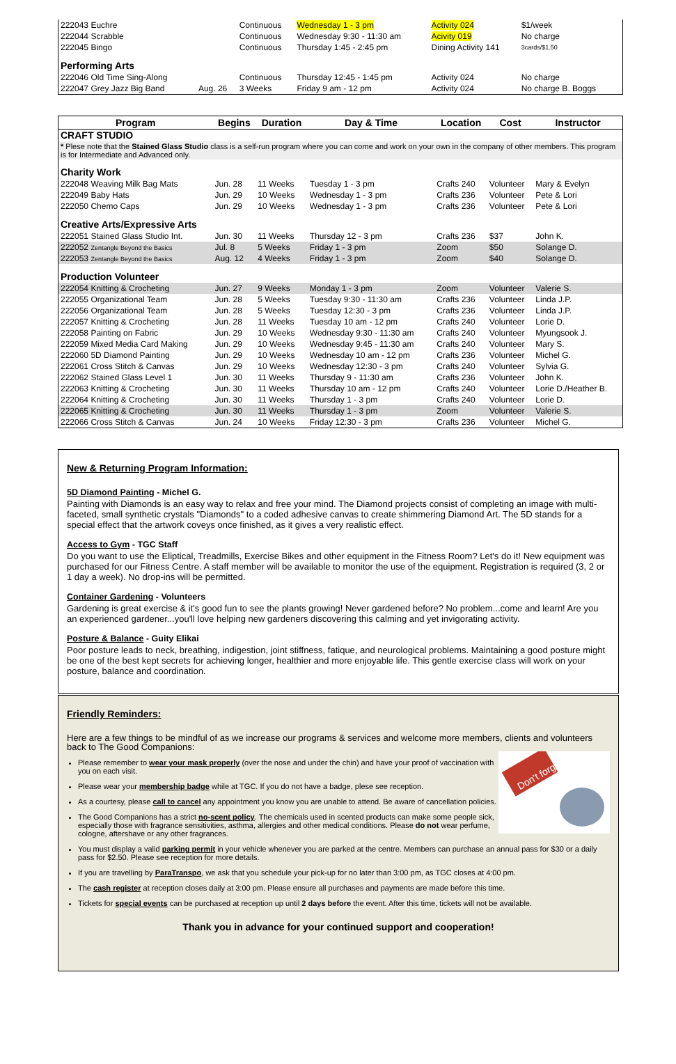| 222043 Euchre | | Continuous | Wednesday 1 - 3 pm | Activity 024 | $1/week | |
| 222044 Scrabble | | Continuous | Wednesday 9:30 - 11:30 am | Acivity 019 | No charge | |
| 222045 Bingo | | Continuous | Thursday 1:45 - 2:45 pm | Dining Activity 141 | 3cards/$1.50 | |
| Performing Arts | | | | | | |
| 222046 Old Time Sing-Along | | Continuous | Thursday 12:45 - 1:45 pm | Activity 024 | No charge | |
| 222047 Grey Jazz Big Band | Aug. 26 | 3 Weeks | Friday 9 am - 12 pm | Activity 024 | No charge B. Boggs | |
| Program | Begins | Duration | Day & Time | Location | Cost | Instructor |
| --- | --- | --- | --- | --- | --- | --- |
| CRAFT STUDIO | | | | | | |
| * Plese note that the Stained Glass Studio class is a self-run program where you can come and work on your own in the company of other members. This program is for Intermediate and Advanced only. | | | | | | |
| Charity Work | | | | | | |
| 222048 Weaving Milk Bag Mats | Jun. 28 | 11 Weeks | Tuesday 1 - 3 pm | Crafts 240 | Volunteer | Mary & Evelyn |
| 222049 Baby Hats | Jun. 29 | 10 Weeks | Wednesday 1 - 3 pm | Crafts 236 | Volunteer | Pete & Lori |
| 222050 Chemo Caps | Jun. 29 | 10 Weeks | Wednesday 1 - 3 pm | Crafts 236 | Volunteer | Pete & Lori |
| Creative Arts/Expressive Arts | | | | | | |
| 222051 Stained Glass Studio Int. | Jun. 30 | 11 Weeks | Thursday 12 - 3 pm | Crafts 236 | $37 | John K. |
| 222052 Zentangle Beyond the Basics | Jul. 8 | 5 Weeks | Friday 1 - 3 pm | Zoom | $50 | Solange D. |
| 222053 Zentangle Beyond the Basics | Aug. 12 | 4 Weeks | Friday 1 - 3 pm | Zoom | $40 | Solange D. |
| Production Volunteer | | | | | | |
| 222054 Knitting & Crocheting | Jun. 27 | 9 Weeks | Monday 1 - 3 pm | Zoom | Volunteer | Valerie S. |
| 222055 Organizational Team | Jun. 28 | 5 Weeks | Tuesday 9:30 - 11:30 am | Crafts 236 | Volunteer | Linda J.P. |
| 222056 Organizational Team | Jun. 28 | 5 Weeks | Tuesday 12:30 - 3 pm | Crafts 236 | Volunteer | Linda J.P. |
| 222057 Knitting & Crocheting | Jun. 28 | 11 Weeks | Tuesday 10 am - 12 pm | Crafts 240 | Volunteer | Lorie D. |
| 222058 Painting on Fabric | Jun. 29 | 10 Weeks | Wednesday 9:30 - 11:30 am | Crafts 240 | Volunteer | Myungsook J. |
| 222059 Mixed Media Card Making | Jun. 29 | 10 Weeks | Wednesday 9:45 - 11:30 am | Crafts 240 | Volunteer | Mary S. |
| 222060 5D Diamond Painting | Jun. 29 | 10 Weeks | Wednesday 10 am - 12 pm | Crafts 236 | Volunteer | Michel G. |
| 222061 Cross Stitch & Canvas | Jun. 29 | 10 Weeks | Wednesday 12:30 - 3 pm | Crafts 240 | Volunteer | Sylvia G. |
| 222062 Stained Glass Level 1 | Jun. 30 | 11 Weeks | Thursday 9 - 11:30 am | Crafts 236 | Volunteer | John K. |
| 222063 Knitting & Crocheting | Jun. 30 | 11 Weeks | Thursday 10 am - 12 pm | Crafts 240 | Volunteer | Lorie D./Heather B. |
| 222064 Knitting & Crocheting | Jun. 30 | 11 Weeks | Thursday 1 - 3 pm | Crafts 240 | Volunteer | Lorie D. |
| 222065 Knitting & Crocheting | Jun. 30 | 11 Weeks | Thursday 1 - 3 pm | Zoom | Volunteer | Valerie S. |
| 222066 Cross Stitch & Canvas | Jun. 24 | 10 Weeks | Friday 12:30 - 3 pm | Crafts 236 | Volunteer | Michel G. |
New & Returning Program Information:
5D Diamond Painting - Michel G.
Painting with Diamonds is an easy way to relax and free your mind. The Diamond projects consist of completing an image with multi-faceted, small synthetic crystals "Diamonds" to a coded adhesive canvas to create shimmering Diamond Art. The 5D stands for a special effect that the artwork coveys once finished, as it gives a very realistic effect.
Access to Gym - TGC Staff
Do you want to use the Eliptical, Treadmills, Exercise Bikes and other equipment in the Fitness Room? Let's do it! New equipment was purchased for our Fitness Centre. A staff member will be available to monitor the use of the equipment. Registration is required (3, 2 or 1 day a week). No drop-ins will be permitted.
Container Gardening - Volunteers
Gardening is great exercise & it's good fun to see the plants growing! Never gardened before? No problem...come and learn! Are you an experienced gardener...you'll love helping new gardeners discovering this calming and yet invigorating activity.
Posture & Balance - Guity Elikai
Poor posture leads to neck, breathing, indigestion, joint stiffness, fatique, and neurological problems. Maintaining a good posture might be one of the best kept secrets for achieving longer, healthier and more enjoyable life. This gentle exercise class will work on your posture, balance and coordination.
Friendly Reminders:
Here are a few things to be mindful of as we increase our programs & services and welcome more members, clients and volunteers back to The Good Companions:
Don't forget
Please remember to wear your mask properly (over the nose and under the chin) and have your proof of vaccination with you on each visit.
Please wear your membership badge while at TGC. If you do not have a badge, plese see reception.
As a courtesy, please call to cancel any appointment you know you are unable to attend. Be aware of cancellation policies.
The Good Companions has a strict no-scent policy. The chemicals used in scented products can make some people sick, especially those with fragrance sensitivities, asthma, allergies and other medical conditions. Please do not wear perfume, cologne, aftershave or any other fragrances.
You must display a valid parking permit in your vehicle whenever you are parked at the centre. Members can purchase an annual pass for $30 or a daily pass for $2.50. Please see reception for more details.
If you are travelling by ParaTranspo, we ask that you schedule your pick-up for no later than 3:00 pm, as TGC closes at 4:00 pm.
The cash register at reception closes daily at 3:00 pm. Please ensure all purchases and payments are made before this time.
Tickets for special events can be purchased at reception up until 2 days before the event. After this time, tickets will not be available.
Thank you in advance for your continued support and cooperation!